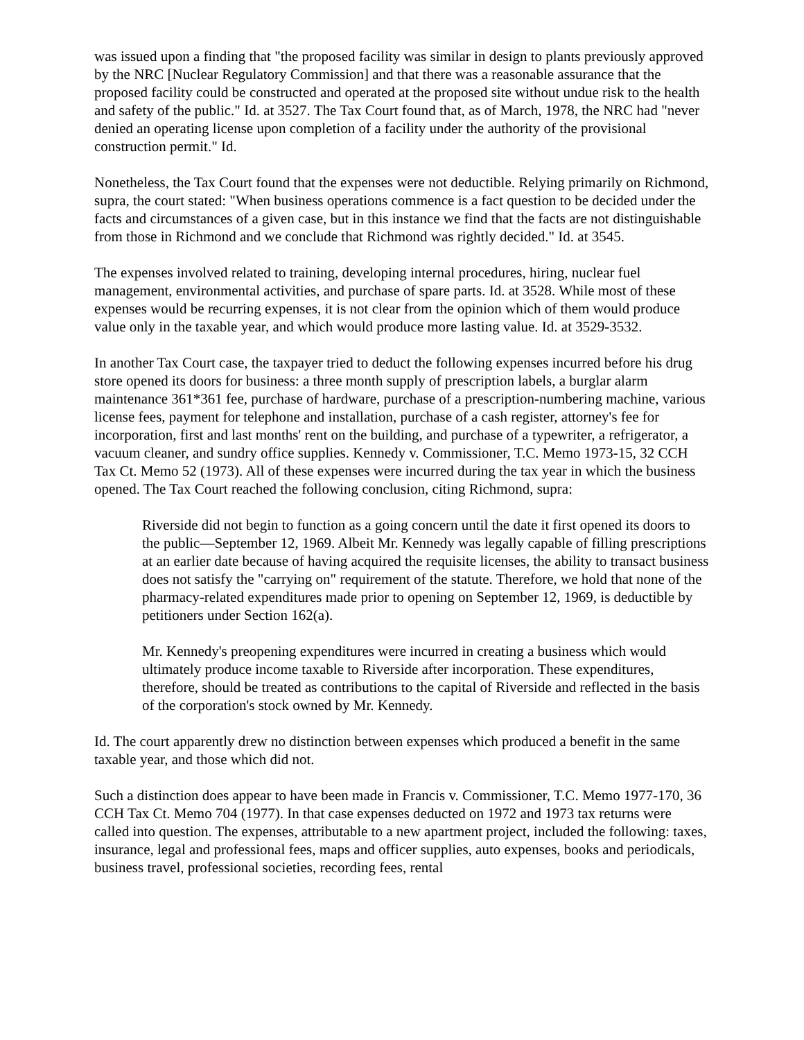was issued upon a finding that "the proposed facility was similar in design to plants previously approved by the NRC [Nuclear Regulatory Commission] and that there was a reasonable assurance that the proposed facility could be constructed and operated at the proposed site without undue risk to the health and safety of the public." Id. at 3527. The Tax Court found that, as of March, 1978, the NRC had "never denied an operating license upon completion of a facility under the authority of the provisional construction permit." Id.
Nonetheless, the Tax Court found that the expenses were not deductible. Relying primarily on Richmond, supra, the court stated: "When business operations commence is a fact question to be decided under the facts and circumstances of a given case, but in this instance we find that the facts are not distinguishable from those in Richmond and we conclude that Richmond was rightly decided." Id. at 3545.
The expenses involved related to training, developing internal procedures, hiring, nuclear fuel management, environmental activities, and purchase of spare parts. Id. at 3528. While most of these expenses would be recurring expenses, it is not clear from the opinion which of them would produce value only in the taxable year, and which would produce more lasting value. Id. at 3529-3532.
In another Tax Court case, the taxpayer tried to deduct the following expenses incurred before his drug store opened its doors for business: a three month supply of prescription labels, a burglar alarm maintenance 361*361 fee, purchase of hardware, purchase of a prescription-numbering machine, various license fees, payment for telephone and installation, purchase of a cash register, attorney's fee for incorporation, first and last months' rent on the building, and purchase of a typewriter, a refrigerator, a vacuum cleaner, and sundry office supplies. Kennedy v. Commissioner, T.C. Memo 1973-15, 32 CCH Tax Ct. Memo 52 (1973). All of these expenses were incurred during the tax year in which the business opened. The Tax Court reached the following conclusion, citing Richmond, supra:
Riverside did not begin to function as a going concern until the date it first opened its doors to the public—September 12, 1969. Albeit Mr. Kennedy was legally capable of filling prescriptions at an earlier date because of having acquired the requisite licenses, the ability to transact business does not satisfy the "carrying on" requirement of the statute. Therefore, we hold that none of the pharmacy-related expenditures made prior to opening on September 12, 1969, is deductible by petitioners under Section 162(a).
Mr. Kennedy's preopening expenditures were incurred in creating a business which would ultimately produce income taxable to Riverside after incorporation. These expenditures, therefore, should be treated as contributions to the capital of Riverside and reflected in the basis of the corporation's stock owned by Mr. Kennedy.
Id. The court apparently drew no distinction between expenses which produced a benefit in the same taxable year, and those which did not.
Such a distinction does appear to have been made in Francis v. Commissioner, T.C. Memo 1977-170, 36 CCH Tax Ct. Memo 704 (1977). In that case expenses deducted on 1972 and 1973 tax returns were called into question. The expenses, attributable to a new apartment project, included the following: taxes, insurance, legal and professional fees, maps and officer supplies, auto expenses, books and periodicals, business travel, professional societies, recording fees, rental